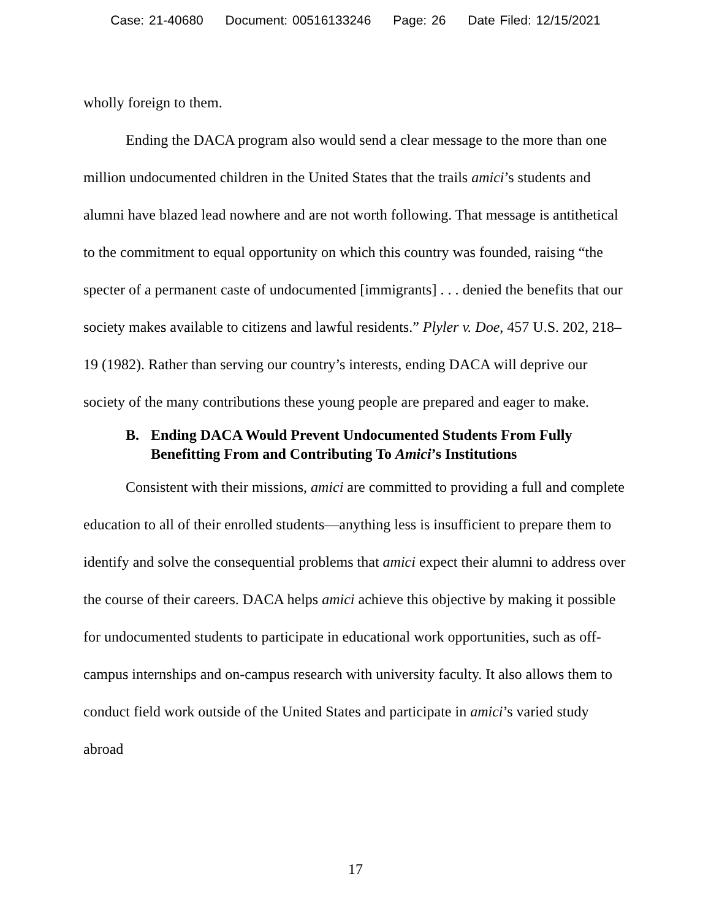Case: 21-40680 Document: 00516133246 Page: 26 Date Filed: 12/15/2021
wholly foreign to them.
Ending the DACA program also would send a clear message to the more than one million undocumented children in the United States that the trails amici’s students and alumni have blazed lead nowhere and are not worth following. That message is antithetical to the commitment to equal opportunity on which this country was founded, raising “the specter of a permanent caste of undocumented [immigrants] . . . denied the benefits that our society makes available to citizens and lawful residents.” Plyler v. Doe, 457 U.S. 202, 218–19 (1982). Rather than serving our country’s interests, ending DACA will deprive our society of the many contributions these young people are prepared and eager to make.
B. Ending DACA Would Prevent Undocumented Students From Fully Benefitting From and Contributing To Amici’s Institutions
Consistent with their missions, amici are committed to providing a full and complete education to all of their enrolled students—anything less is insufficient to prepare them to identify and solve the consequential problems that amici expect their alumni to address over the course of their careers. DACA helps amici achieve this objective by making it possible for undocumented students to participate in educational work opportunities, such as off-campus internships and on-campus research with university faculty. It also allows them to conduct field work outside of the United States and participate in amici’s varied study abroad
17